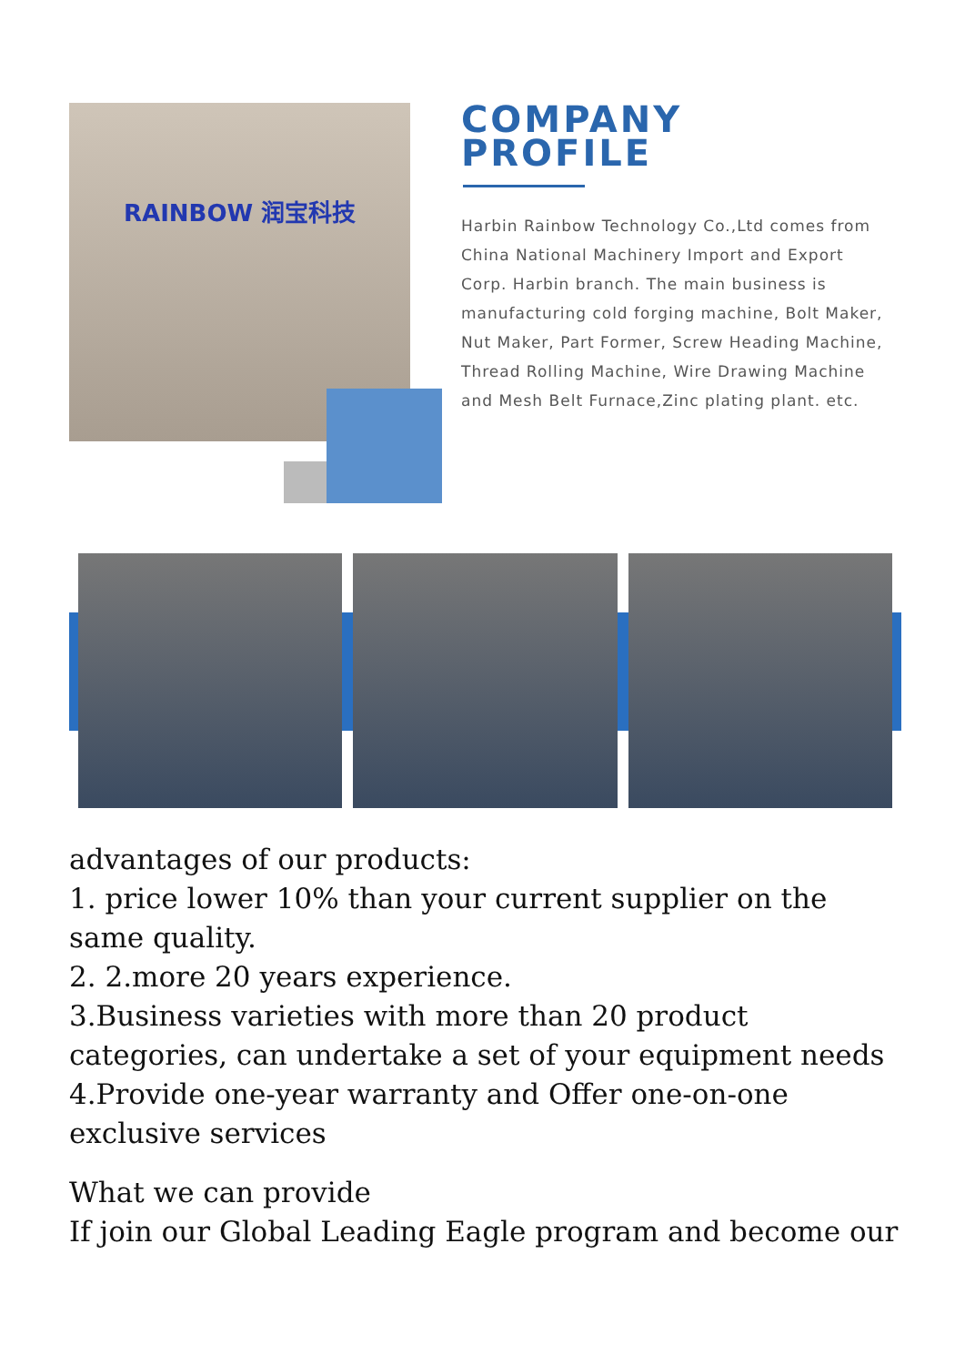RAINBOW 润宝科技
COMPANY
PROFILE
Harbin Rainbow Technology Co.,Ltd comes from China National Machinery Import and Export Corp. Harbin branch. The main business is manufacturing cold forging machine, Bolt Maker, Nut Maker, Part Former, Screw Heading Machine, Thread Rolling Machine, Wire Drawing Machine and Mesh Belt Furnace,Zinc plating plant. etc.
advantages of our products:
1. price lower 10% than your current supplier on the same quality.
2. 2.more 20 years experience.
3.Business varieties with more than 20 product categories, can undertake a set of your equipment needs
4.Provide one-year warranty and Offer one-on-one exclusive services
What we can provide
If join our Global Leading Eagle program and become our